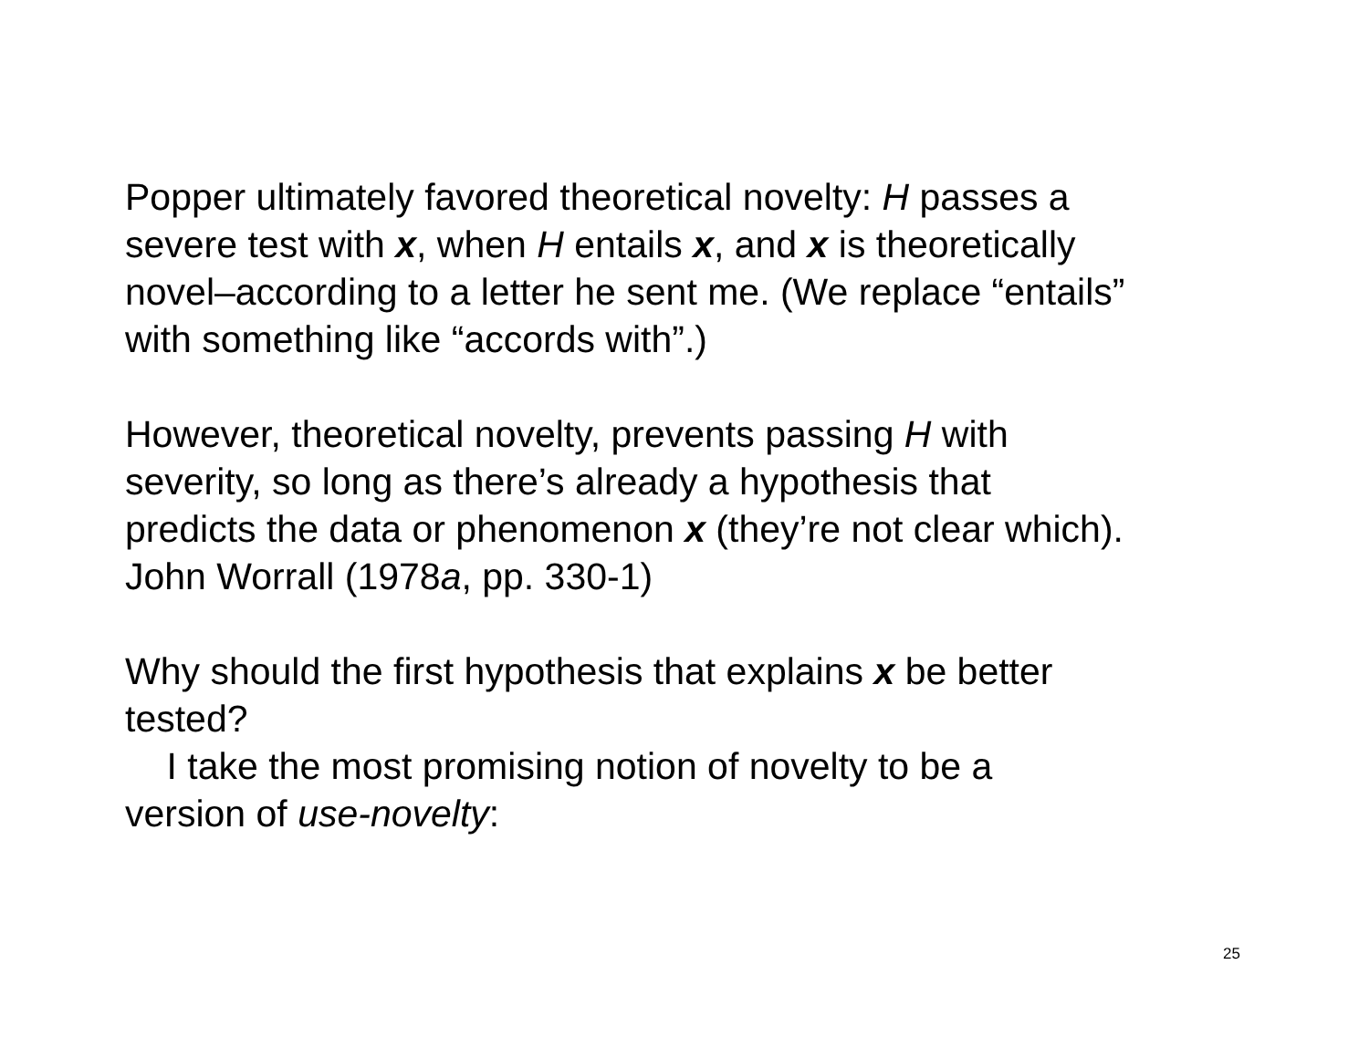Popper ultimately favored theoretical novelty: H passes a
severe test with x, when H entails x, and x is theoretically
novel–according to a letter he sent me. (We replace “entails”
with something like “accords with”.)
However, theoretical novelty, prevents passing H with
severity, so long as there’s already a hypothesis that
predicts the data or phenomenon x (they’re not clear which).
John Worrall (1978a, pp. 330-1)
Why should the first hypothesis that explains x be better
tested?
I take the most promising notion of novelty to be a
version of use-novelty:
25